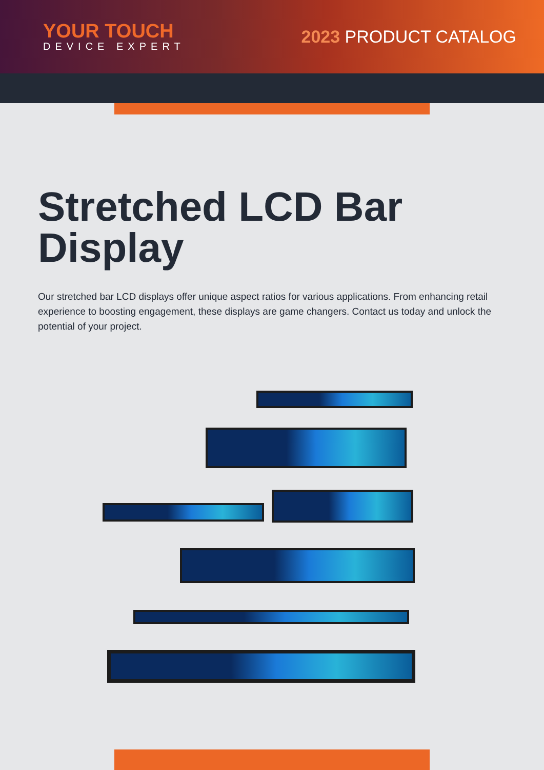YOUR TOUCH
DEVICE EXPERT
2023 PRODUCT CATALOG
Stretched LCD Bar Display
Our stretched bar LCD displays offer unique aspect ratios for various applications. From enhancing retail experience to boosting engagement, these displays are game changers. Contact us today and unlock the potential of your project.